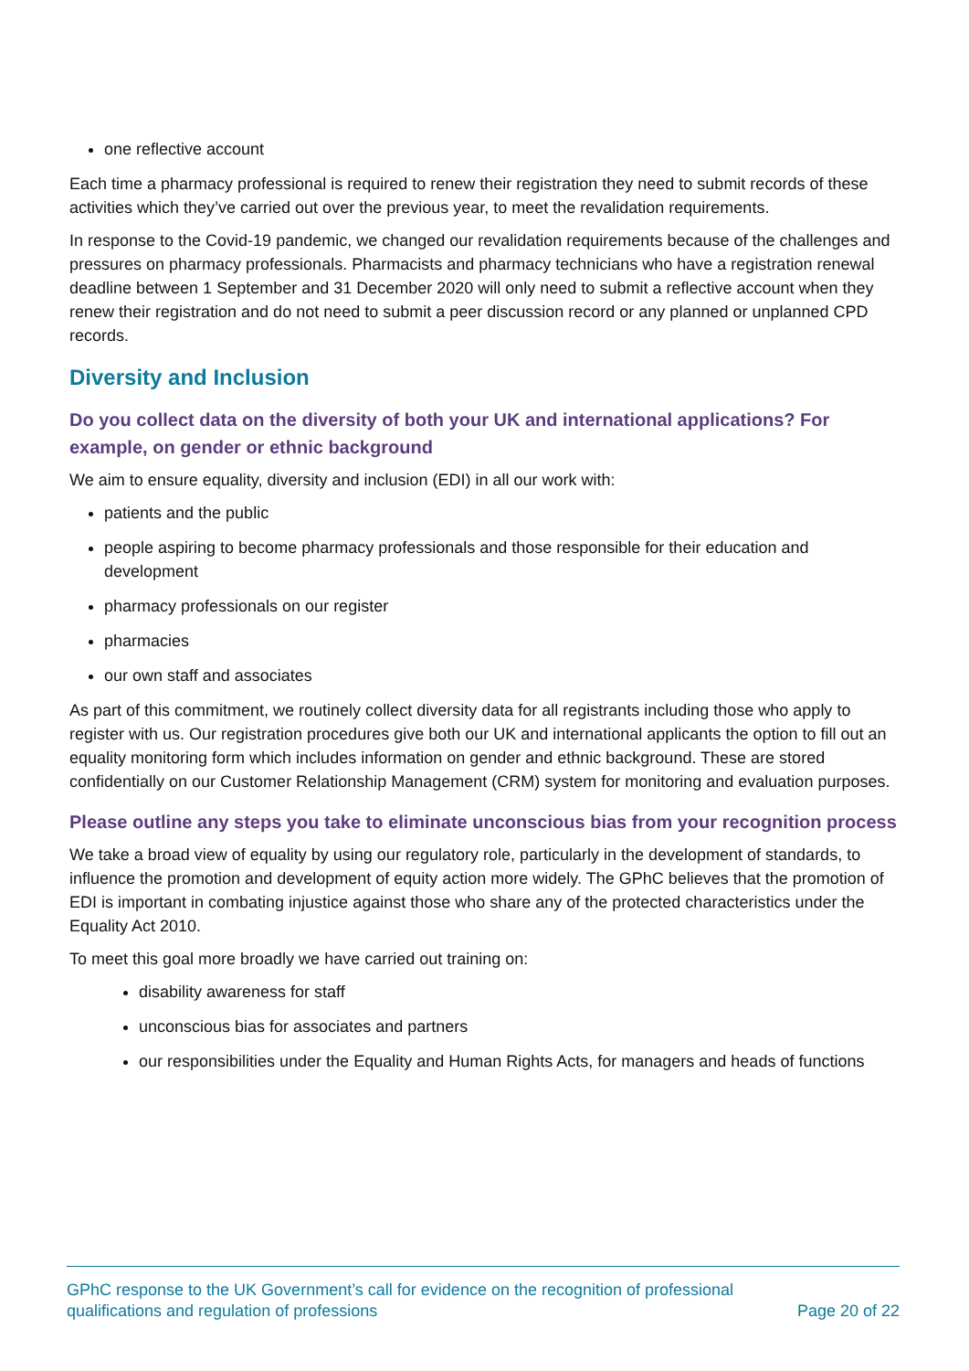one reflective account
Each time a pharmacy professional is required to renew their registration they need to submit records of these activities which they’ve carried out over the previous year, to meet the revalidation requirements.
In response to the Covid-19 pandemic, we changed our revalidation requirements because of the challenges and pressures on pharmacy professionals. Pharmacists and pharmacy technicians who have a registration renewal deadline between 1 September and 31 December 2020 will only need to submit a reflective account when they renew their registration and do not need to submit a peer discussion record or any planned or unplanned CPD records.
Diversity and Inclusion
Do you collect data on the diversity of both your UK and international applications? For example, on gender or ethnic background
We aim to ensure equality, diversity and inclusion (EDI) in all our work with:
patients and the public
people aspiring to become pharmacy professionals and those responsible for their education and development
pharmacy professionals on our register
pharmacies
our own staff and associates
As part of this commitment, we routinely collect diversity data for all registrants including those who apply to register with us. Our registration procedures give both our UK and international applicants the option to fill out an equality monitoring form which includes information on gender and ethnic background. These are stored confidentially on our Customer Relationship Management (CRM) system for monitoring and evaluation purposes.
Please outline any steps you take to eliminate unconscious bias from your recognition process
We take a broad view of equality by using our regulatory role, particularly in the development of standards, to influence the promotion and development of equity action more widely. The GPhC believes that the promotion of EDI is important in combating injustice against those who share any of the protected characteristics under the Equality Act 2010.
To meet this goal more broadly we have carried out training on:
disability awareness for staff
unconscious bias for associates and partners
our responsibilities under the Equality and Human Rights Acts, for managers and heads of functions
GPhC response to the UK Government’s call for evidence on the recognition of professional
qualifications and regulation of professions
Page 20 of 22